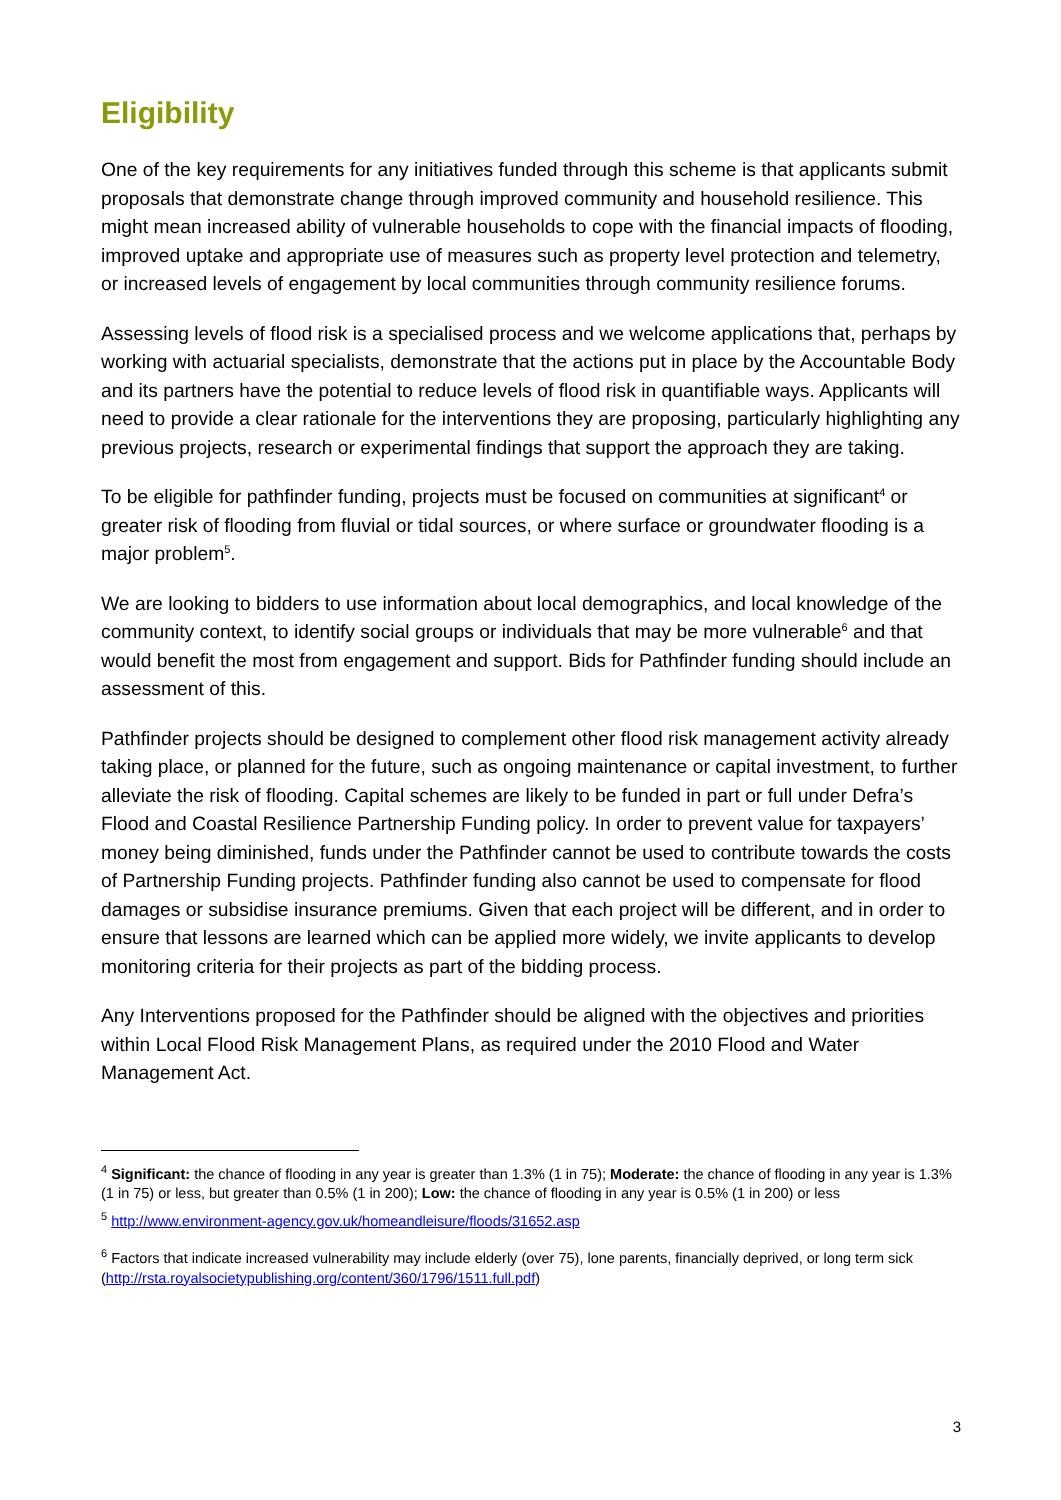Eligibility
One of the key requirements for any initiatives funded through this scheme is that applicants submit proposals that demonstrate change through improved community and household resilience. This might mean increased ability of vulnerable households to cope with the financial impacts of flooding, improved uptake and appropriate use of measures such as property level protection and telemetry, or increased levels of engagement by local communities through community resilience forums.
Assessing levels of flood risk is a specialised process and we welcome applications that, perhaps by working with actuarial specialists, demonstrate that the actions put in place by the Accountable Body and its partners have the potential to reduce levels of flood risk in quantifiable ways. Applicants will need to provide a clear rationale for the interventions they are proposing, particularly highlighting any previous projects, research or experimental findings that support the approach they are taking.
To be eligible for pathfinder funding, projects must be focused on communities at significant<sup>4</sup> or greater risk of flooding from fluvial or tidal sources, or where surface or groundwater flooding is a major problem<sup>5</sup>.
We are looking to bidders to use information about local demographics, and local knowledge of the community context, to identify social groups or individuals that may be more vulnerable<sup>6</sup> and that would benefit the most from engagement and support. Bids for Pathfinder funding should include an assessment of this.
Pathfinder projects should be designed to complement other flood risk management activity already taking place, or planned for the future, such as ongoing maintenance or capital investment, to further alleviate the risk of flooding. Capital schemes are likely to be funded in part or full under Defra’s Flood and Coastal Resilience Partnership Funding policy. In order to prevent value for taxpayers’ money being diminished, funds under the Pathfinder cannot be used to contribute towards the costs of Partnership Funding projects. Pathfinder funding also cannot be used to compensate for flood damages or subsidise insurance premiums. Given that each project will be different, and in order to ensure that lessons are learned which can be applied more widely, we invite applicants to develop monitoring criteria for their projects as part of the bidding process.
Any Interventions proposed for the Pathfinder should be aligned with the objectives and priorities within Local Flood Risk Management Plans, as required under the 2010 Flood and Water Management Act.
<sup>4</sup> Significant: the chance of flooding in any year is greater than 1.3% (1 in 75); Moderate: the chance of flooding in any year is 1.3% (1 in 75) or less, but greater than 0.5% (1 in 200); Low: the chance of flooding in any year is 0.5% (1 in 200) or less
<sup>5</sup> http://www.environment-agency.gov.uk/homeandleisure/floods/31652.asp
<sup>6</sup> Factors that indicate increased vulnerability may include elderly (over 75), lone parents, financially deprived, or long term sick (http://rsta.royalsocietypublishing.org/content/360/1796/1511.full.pdf)
3